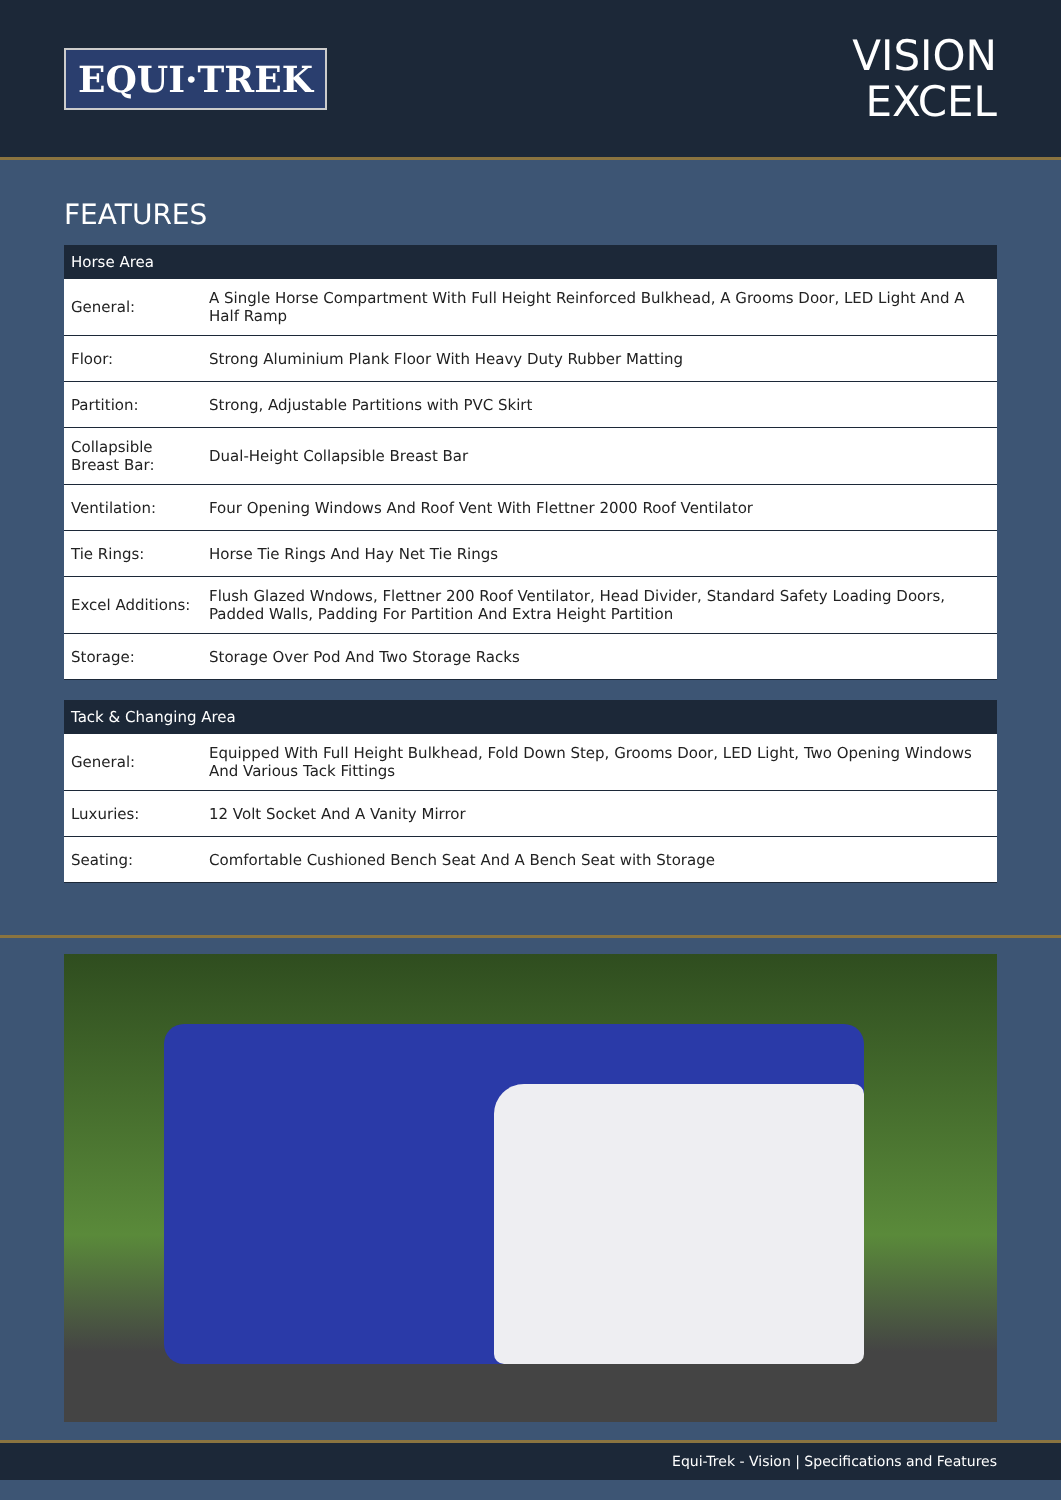EQUI·TREK
VISION
EXCEL
FEATURES
| Horse Area | |
| --- | --- |
| General: | A Single Horse Compartment With Full Height Reinforced Bulkhead, A Grooms Door, LED Light And A Half Ramp |
| Floor: | Strong Aluminium Plank Floor With Heavy Duty Rubber Matting |
| Partition: | Strong, Adjustable Partitions with PVC Skirt |
| Collapsible Breast Bar: | Dual-Height Collapsible Breast Bar |
| Ventilation: | Four Opening Windows And Roof Vent With Flettner 2000 Roof Ventilator |
| Tie Rings: | Horse Tie Rings And Hay Net Tie Rings |
| Excel Additions: | Flush Glazed Wndows, Flettner 200 Roof Ventilator, Head Divider, Standard Safety Loading Doors, Padded Walls, Padding For Partition And Extra Height Partition |
| Storage: | Storage Over Pod And Two Storage Racks |
| Tack & Changing Area | |
| --- | --- |
| General: | Equipped With Full Height Bulkhead, Fold Down Step, Grooms Door, LED Light, Two Opening Windows And Various Tack Fittings |
| Luxuries: | 12 Volt Socket And A Vanity Mirror |
| Seating: | Comfortable Cushioned Bench Seat And A Bench Seat with Storage |
Equi-Trek - Vision | Specifications and Features